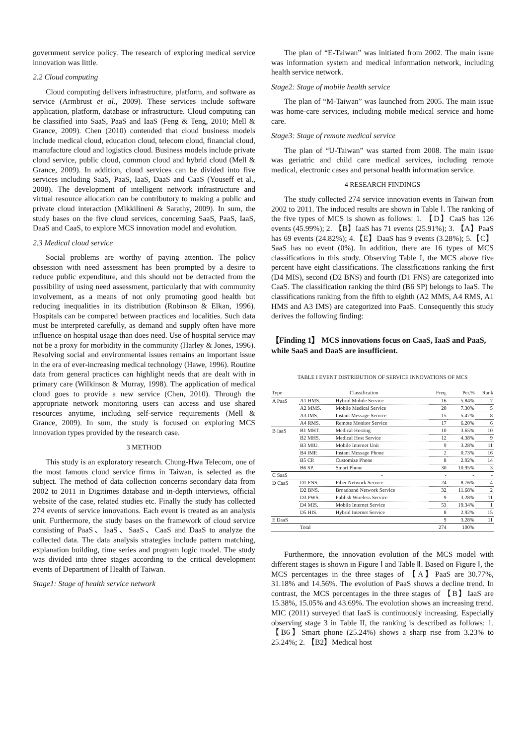government service policy. The research of exploring medical service innovation was little.
2.2 Cloud computing
Cloud computing delivers infrastructure, platform, and software as service (Armbrust et al., 2009). These services include software application, platform, database or infrastructure. Cloud computing can be classified into SaaS, PaaS and IaaS (Feng & Teng, 2010; Mell & Grance, 2009). Chen (2010) contended that cloud business models include medical cloud, education cloud, telecom cloud, financial cloud, manufacture cloud and logistics cloud. Business models include private cloud service, public cloud, common cloud and hybrid cloud (Mell & Grance, 2009). In addition, cloud services can be divided into five services including SaaS, PaaS, IaaS, DaaS and CaaS (Youseff et al., 2008). The development of intelligent network infrastructure and virtual resource allocation can be contributory to making a public and private cloud interaction (Mikkilineni & Sarathy, 2009). In sum, the study bases on the five cloud services, concerning SaaS, PaaS, IaaS, DaaS and CaaS, to explore MCS innovation model and evolution.
2.3 Medical cloud service
Social problems are worthy of paying attention. The policy obsession with need assessment has been prompted by a desire to reduce public expenditure, and this should not be detracted from the possibility of using need assessment, particularly that with community involvement, as a means of not only promoting good health but reducing inequalities in its distribution (Robinson & Elkan, 1996). Hospitals can be compared between practices and localities. Such data must be interpreted carefully, as demand and supply often have more influence on hospital usage than does need. Use of hospital service may not be a proxy for morbidity in the community (Harley & Jones, 1996). Resolving social and environmental issues remains an important issue in the era of ever-increasing medical technology (Hawe, 1996). Routine data from general practices can highlight needs that are dealt with in primary care (Wilkinson & Murray, 1998). The application of medical cloud goes to provide a new service (Chen, 2010). Through the appropriate network monitoring users can access and use shared resources anytime, including self-service requirements (Mell & Grance, 2009). In sum, the study is focused on exploring MCS innovation types provided by the research case.
3 METHOD
This study is an exploratory research. Chung-Hwa Telecom, one of the most famous cloud service firms in Taiwan, is selected as the subject. The method of data collection concerns secondary data from 2002 to 2011 in Digitimes database and in-depth interviews, official website of the case, related studies etc. Finally the study has collected 274 events of service innovations. Each event is treated as an analysis unit. Furthermore, the study bases on the framework of cloud service consisting of PaaS、IaaS、SaaS、CaaS and DaaS to analyze the collected data. The data analysis strategies include pattern matching, explanation building, time series and program logic model. The study was divided into three stages according to the critical development events of Department of Health of Taiwan.
Stage1: Stage of health service network
The plan of “E-Taiwan” was initiated from 2002. The main issue was information system and medical information network, including health service network.
Stage2: Stage of mobile health service
The plan of “M-Taiwan” was launched from 2005. The main issue was home-care services, including mobile medical service and home care.
Stage3: Stage of remote medical service
The plan of “U-Taiwan” was started from 2008. The main issue was geriatric and child care medical services, including remote medical, electronic cases and personal health information service.
4 RESEARCH FINDINGS
The study collected 274 service innovation events in Taiwan from 2002 to 2011. The induced results are shown in Table Ⅰ. The ranking of the five types of MCS is shown as follows: 1. 【D】CaaS has 126 events (45.99%); 2. 【B】IaaS has 71 events (25.91%); 3. 【A】PaaS has 69 events (24.82%); 4.【E】DaaS has 9 events (3.28%); 5.【C】SaaS has no event (0%). In addition, there are 16 types of MCS classifications in this study. Observing Table I, the MCS above five percent have eight classifications. The classifications ranking the first (D4 MIS), second (D2 BNS) and fourth (D1 FNS) are categorized into CaaS. The classification ranking the third (B6 SP) belongs to IaaS. The classifications ranking from the fifth to eighth (A2 MMS, A4 RMS, A1 HMS and A3 IMS) are categorized into PaaS. Consequently this study derives the following finding:
【Finding 1】 MCS innovations focus on CaaS, IaaS and PaaS, while SaaS and DaaS are insufficient.
TABLE I EVENT DISTRIBUTION OF SERVICE INNOVATIONS OF MCS
| Type | Classification | | Freq. | Per.% | Rank |
| --- | --- | --- | --- | --- | --- |
| A PaaS | A1 HMS. | Hybrid Mobile Service | 16 | 5.84% | 7 |
| | A2 MMS. | Mobile Medical Service | 20 | 7.30% | 5 |
| | A3 IMS. | Instant Message Service | 15 | 5.47% | 8 |
| | A4 RMS. | Remote Monitor Service | 17 | 6.20% | 6 |
| B IaaS | B1 MHT. | Medical Hosting | 10 | 3.65% | 10 |
| | B2 MHS. | Medical Host Service | 12 | 4.38% | 9 |
| | B3 MIU. | Mobile Internet Unit | 9 | 3.28% | 11 |
| | B4 IMP. | Instant Message Phone | 2 | 0.73% | 16 |
| | B5 CP. | Customize Phone | 8 | 2.92% | 14 |
| | B6 SP. | Smart Phone | 30 | 10.95% | 3 |
| C SaaS | | - | - | - | - |
| D CaaS | D1 FNS. | Fiber Network Service | 24 | 8.76% | 4 |
| | D2 BNS. | Broadband Network Service | 32 | 11.68% | 2 |
| | D3 PWS. | Publish Wireless Service | 9 | 3.28% | 11 |
| | D4 MIS. | Mobile Internet Service | 53 | 19.34% | 1 |
| | D5 HIS. | Hybrid Internet Service | 8 | 2.92% | 15 |
| E DaaS | | | 9 | 3.28% | 11 |
| | Total | | 274 | 100% | |
Furthermore, the innovation evolution of the MCS model with different stages is shown in Figure Ⅰ and Table Ⅱ. Based on Figure Ⅰ, the MCS percentages in the three stages of 【A】PaaS are 30.77%, 31.18% and 14.56%. The evolution of PaaS shows a decline trend. In contrast, the MCS percentages in the three stages of 【B】IaaS are 15.38%, 15.05% and 43.69%. The evolution shows an increasing trend. MIC (2011) surveyed that IaaS is continuously increasing. Especially observing stage 3 in Table II, the ranking is described as follows: 1. 【B6】Smart phone (25.24%) shows a sharp rise from 3.23% to 25.24%; 2. 【B2】Medical host